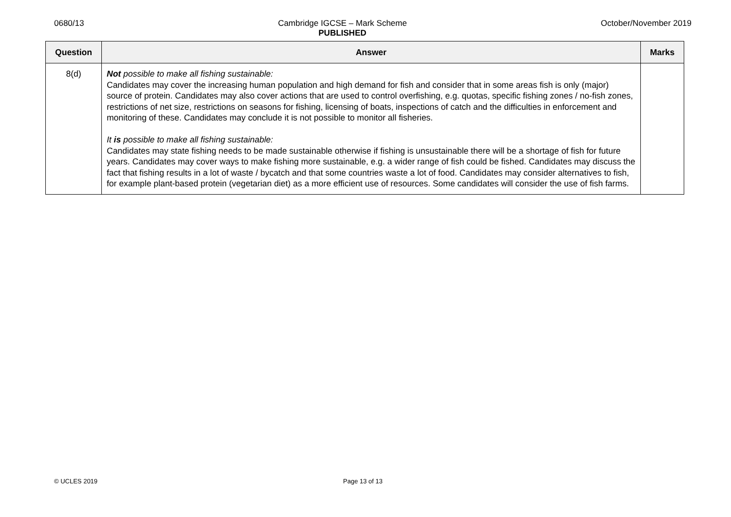0680/13 Cambridge IGCSE – Mark Scheme
PUBLISHED
October/November 2019
| Question | Answer | Marks |
| --- | --- | --- |
| 8(d) | Not possible to make all fishing sustainable: Candidates may cover the increasing human population and high demand for fish and consider that in some areas fish is only (major) source of protein. Candidates may also cover actions that are used to control overfishing, e.g. quotas, specific fishing zones / no-fish zones, restrictions of net size, restrictions on seasons for fishing, licensing of boats, inspections of catch and the difficulties in enforcement and monitoring of these. Candidates may conclude it is not possible to monitor all fisheries. It is possible to make all fishing sustainable: Candidates may state fishing needs to be made sustainable otherwise if fishing is unsustainable there will be a shortage of fish for future years. Candidates may cover ways to make fishing more sustainable, e.g. a wider range of fish could be fished. Candidates may discuss the fact that fishing results in a lot of waste / bycatch and that some countries waste a lot of food. Candidates may consider alternatives to fish, for example plant-based protein (vegetarian diet) as a more efficient use of resources. Some candidates will consider the use of fish farms. | |
© UCLES 2019 Page 13 of 13